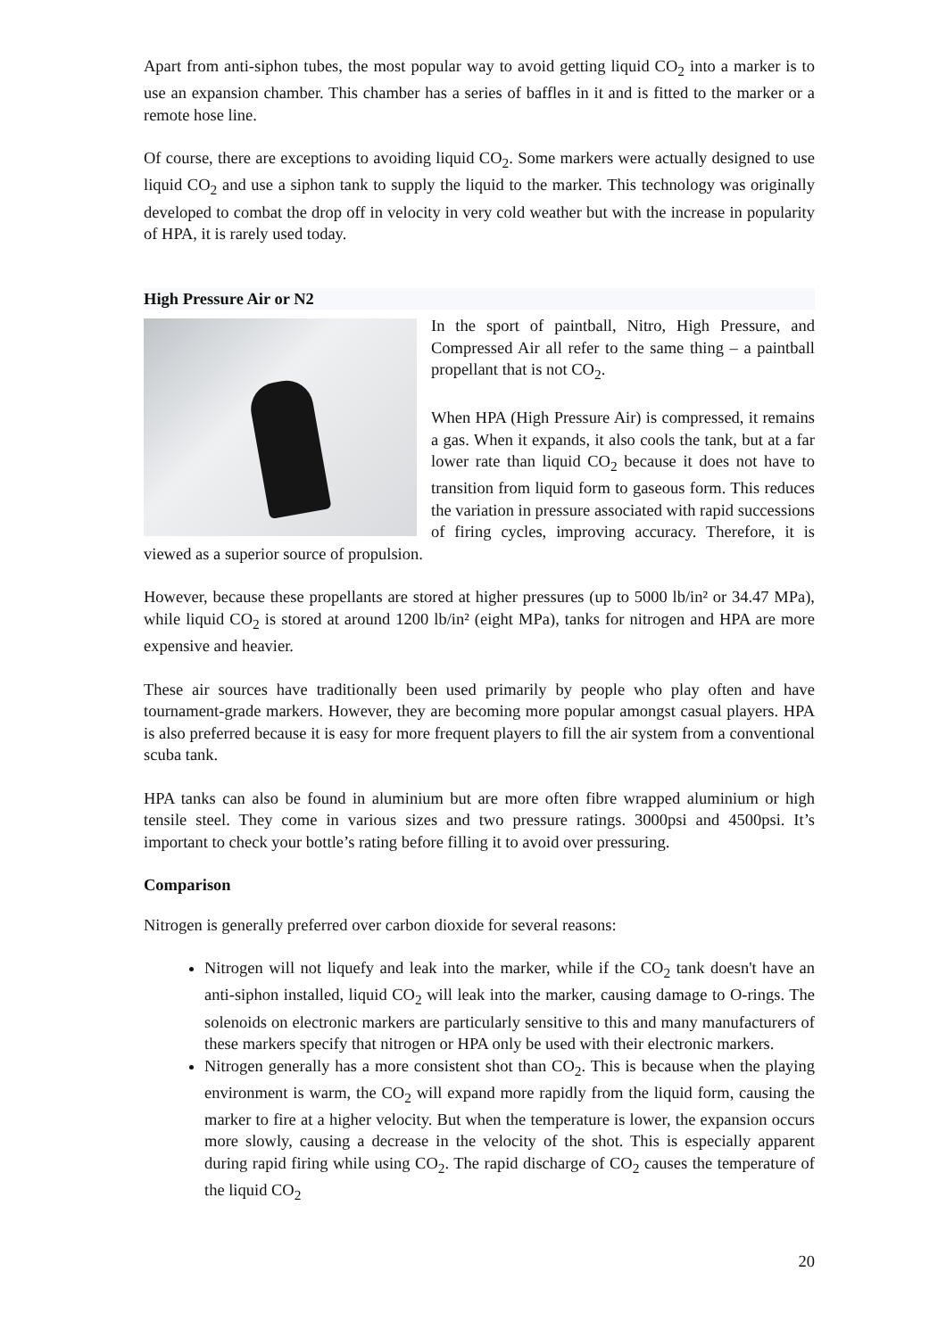Apart from anti-siphon tubes, the most popular way to avoid getting liquid CO<sub>2</sub> into a marker is to use an expansion chamber. This chamber has a series of baffles in it and is fitted to the marker or a remote hose line.
Of course, there are exceptions to avoiding liquid CO<sub>2</sub>. Some markers were actually designed to use liquid CO<sub>2</sub> and use a siphon tank to supply the liquid to the marker. This technology was originally developed to combat the drop off in velocity in very cold weather but with the increase in popularity of HPA, it is rarely used today.
High Pressure Air or N2
In the sport of paintball, Nitro, High Pressure, and Compressed Air all refer to the same thing – a paintball propellant that is not CO<sub>2</sub>.
When HPA (High Pressure Air) is compressed, it remains a gas. When it expands, it also cools the tank, but at a far lower rate than liquid CO<sub>2</sub> because it does not have to transition from liquid form to gaseous form. This reduces the variation in pressure associated with rapid successions of firing cycles, improving accuracy. Therefore, it is viewed as a superior source of propulsion.
However, because these propellants are stored at higher pressures (up to 5000 lb/in² or 34.47 MPa), while liquid CO<sub>2</sub> is stored at around 1200 lb/in² (eight MPa), tanks for nitrogen and HPA are more expensive and heavier.
These air sources have traditionally been used primarily by people who play often and have tournament-grade markers. However, they are becoming more popular amongst casual players. HPA is also preferred because it is easy for more frequent players to fill the air system from a conventional scuba tank.
HPA tanks can also be found in aluminium but are more often fibre wrapped aluminium or high tensile steel. They come in various sizes and two pressure ratings. 3000psi and 4500psi. It’s important to check your bottle’s rating before filling it to avoid over pressuring.
Comparison
Nitrogen is generally preferred over carbon dioxide for several reasons:
Nitrogen will not liquefy and leak into the marker, while if the CO<sub>2</sub> tank doesn't have an anti-siphon installed, liquid CO<sub>2</sub> will leak into the marker, causing damage to O-rings. The solenoids on electronic markers are particularly sensitive to this and many manufacturers of these markers specify that nitrogen or HPA only be used with their electronic markers.
Nitrogen generally has a more consistent shot than CO<sub>2</sub>. This is because when the playing environment is warm, the CO<sub>2</sub> will expand more rapidly from the liquid form, causing the marker to fire at a higher velocity. But when the temperature is lower, the expansion occurs more slowly, causing a decrease in the velocity of the shot. This is especially apparent during rapid firing while using CO<sub>2</sub>. The rapid discharge of CO<sub>2</sub> causes the temperature of the liquid CO<sub>2</sub>
20